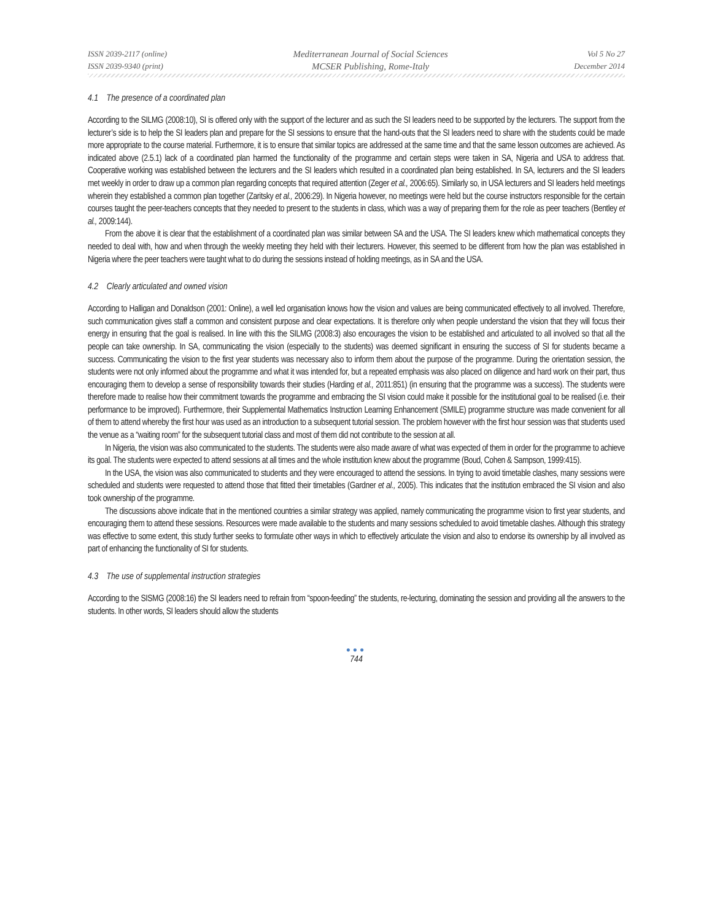ISSN 2039-2117 (online)
ISSN 2039-9340 (print)
Mediterranean Journal of Social Sciences
MCSER Publishing, Rome-Italy
Vol 5 No 27
December 2014
4.1 The presence of a coordinated plan
According to the SILMG (2008:10), SI is offered only with the support of the lecturer and as such the SI leaders need to be supported by the lecturers. The support from the lecturer’s side is to help the SI leaders plan and prepare for the SI sessions to ensure that the hand-outs that the SI leaders need to share with the students could be made more appropriate to the course material. Furthermore, it is to ensure that similar topics are addressed at the same time and that the same lesson outcomes are achieved. As indicated above (2.5.1) lack of a coordinated plan harmed the functionality of the programme and certain steps were taken in SA, Nigeria and USA to address that. Cooperative working was established between the lecturers and the SI leaders which resulted in a coordinated plan being established. In SA, lecturers and the SI leaders met weekly in order to draw up a common plan regarding concepts that required attention (Zeger et al., 2006:65). Similarly so, in USA lecturers and SI leaders held meetings wherein they established a common plan together (Zaritsky et al., 2006:29). In Nigeria however, no meetings were held but the course instructors responsible for the certain courses taught the peer-teachers concepts that they needed to present to the students in class, which was a way of preparing them for the role as peer teachers (Bentley et al., 2009:144).
From the above it is clear that the establishment of a coordinated plan was similar between SA and the USA. The SI leaders knew which mathematical concepts they needed to deal with, how and when through the weekly meeting they held with their lecturers. However, this seemed to be different from how the plan was established in Nigeria where the peer teachers were taught what to do during the sessions instead of holding meetings, as in SA and the USA.
4.2 Clearly articulated and owned vision
According to Halligan and Donaldson (2001: Online), a well led organisation knows how the vision and values are being communicated effectively to all involved. Therefore, such communication gives staff a common and consistent purpose and clear expectations. It is therefore only when people understand the vision that they will focus their energy in ensuring that the goal is realised. In line with this the SILMG (2008:3) also encourages the vision to be established and articulated to all involved so that all the people can take ownership. In SA, communicating the vision (especially to the students) was deemed significant in ensuring the success of SI for students became a success. Communicating the vision to the first year students was necessary also to inform them about the purpose of the programme. During the orientation session, the students were not only informed about the programme and what it was intended for, but a repeated emphasis was also placed on diligence and hard work on their part, thus encouraging them to develop a sense of responsibility towards their studies (Harding et al., 2011:851) (in ensuring that the programme was a success). The students were therefore made to realise how their commitment towards the programme and embracing the SI vision could make it possible for the institutional goal to be realised (i.e. their performance to be improved). Furthermore, their Supplemental Mathematics Instruction Learning Enhancement (SMILE) programme structure was made convenient for all of them to attend whereby the first hour was used as an introduction to a subsequent tutorial session. The problem however with the first hour session was that students used the venue as a “waiting room” for the subsequent tutorial class and most of them did not contribute to the session at all.
In Nigeria, the vision was also communicated to the students. The students were also made aware of what was expected of them in order for the programme to achieve its goal. The students were expected to attend sessions at all times and the whole institution knew about the programme (Boud, Cohen & Sampson, 1999:415).
In the USA, the vision was also communicated to students and they were encouraged to attend the sessions. In trying to avoid timetable clashes, many sessions were scheduled and students were requested to attend those that fitted their timetables (Gardner et al., 2005). This indicates that the institution embraced the SI vision and also took ownership of the programme.
The discussions above indicate that in the mentioned countries a similar strategy was applied, namely communicating the programme vision to first year students, and encouraging them to attend these sessions. Resources were made available to the students and many sessions scheduled to avoid timetable clashes. Although this strategy was effective to some extent, this study further seeks to formulate other ways in which to effectively articulate the vision and also to endorse its ownership by all involved as part of enhancing the functionality of SI for students.
4.3 The use of supplemental instruction strategies
According to the SISMG (2008:16) the SI leaders need to refrain from “spoon-feeding” the students, re-lecturing, dominating the session and providing all the answers to the students. In other words, SI leaders should allow the students
●●●
744